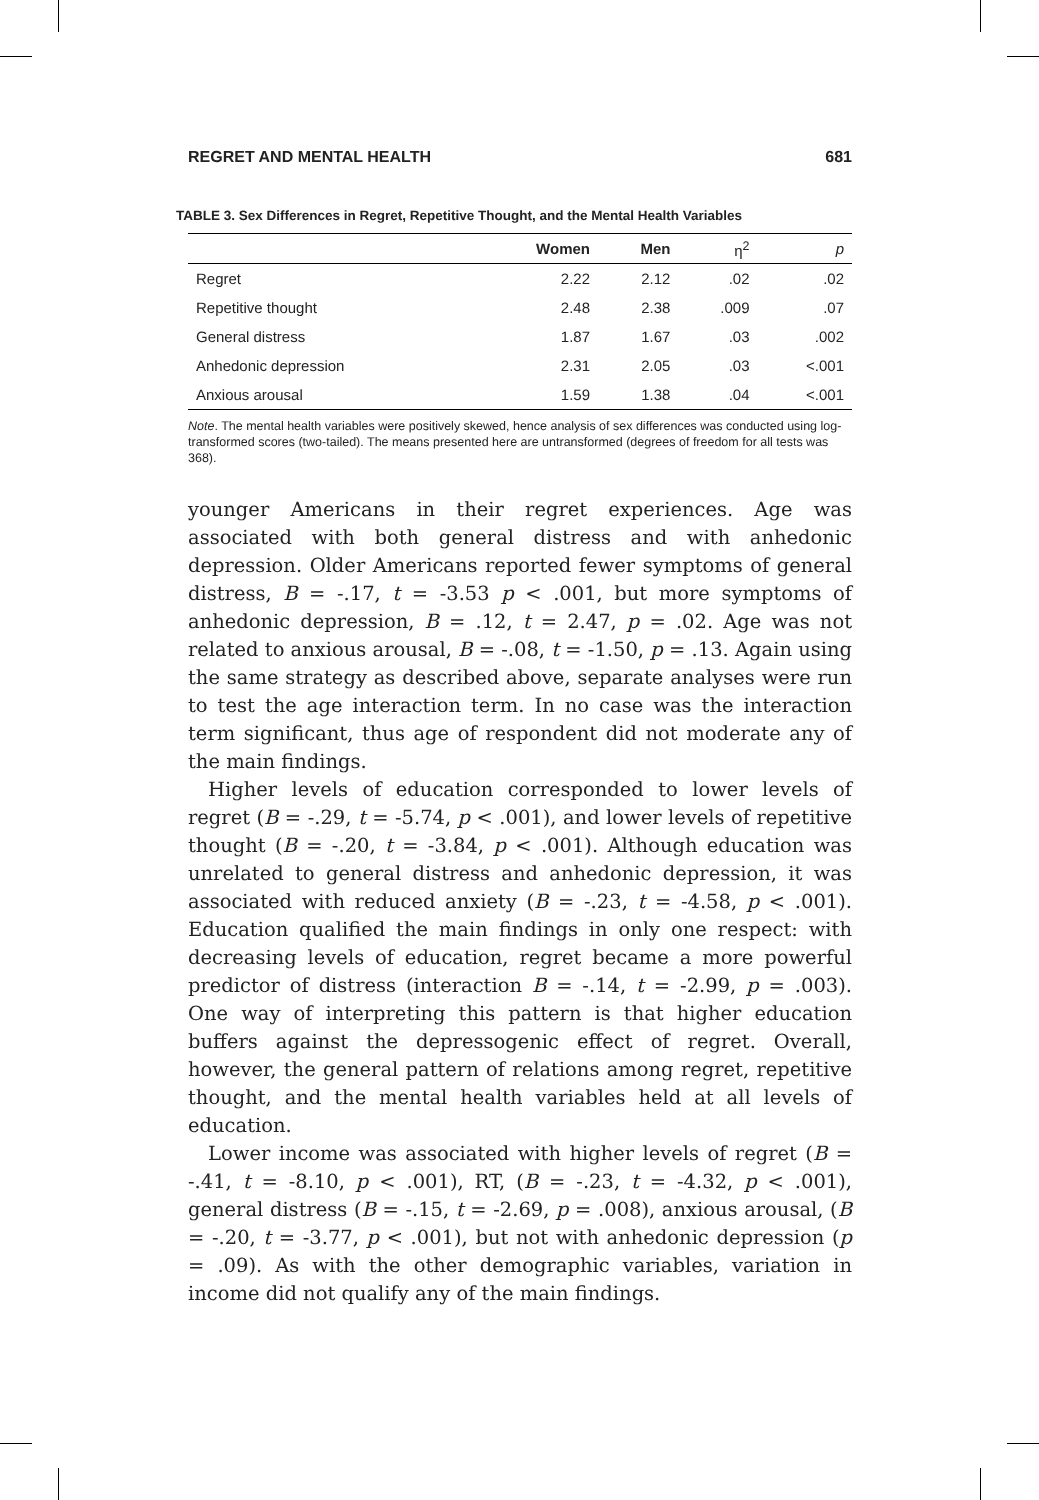REGRET AND MENTAL HEALTH 681
TABLE 3. Sex Differences in Regret, Repetitive Thought, and the Mental Health Variables
| | Women | Men | η<sup>2</sup> | p |
| --- | --- | --- | --- | --- |
| Regret | 2.22 | 2.12 | .02 | .02 |
| Repetitive thought | 2.48 | 2.38 | .009 | .07 |
| General distress | 1.87 | 1.67 | .03 | .002 |
| Anhedonic depression | 2.31 | 2.05 | .03 | <.001 |
| Anxious arousal | 1.59 | 1.38 | .04 | <.001 |
Note. The mental health variables were positively skewed, hence analysis of sex differences was conducted using log-transformed scores (two-tailed). The means presented here are untransformed (degrees of freedom for all tests was 368).
younger Americans in their regret experiences. Age was associated with both general distress and with anhedonic depression. Older Americans reported fewer symptoms of general distress, B = -.17, t = -3.53 p < .001, but more symptoms of anhedonic depression, B = .12, t = 2.47, p = .02. Age was not related to anxious arousal, B = -.08, t = -1.50, p = .13. Again using the same strategy as described above, separate analyses were run to test the age interaction term. In no case was the interaction term significant, thus age of respondent did not moderate any of the main findings.
Higher levels of education corresponded to lower levels of regret (B = -.29, t = -5.74, p < .001), and lower levels of repetitive thought (B = -.20, t = -3.84, p < .001). Although education was unrelated to general distress and anhedonic depression, it was associated with reduced anxiety (B = -.23, t = -4.58, p < .001). Education qualified the main findings in only one respect: with decreasing levels of education, regret became a more powerful predictor of distress (interaction B = -.14, t = -2.99, p = .003). One way of interpreting this pattern is that higher education buffers against the depressogenic effect of regret. Overall, however, the general pattern of relations among regret, repetitive thought, and the mental health variables held at all levels of education.
Lower income was associated with higher levels of regret (B = -.41, t = -8.10, p < .001), RT, (B = -.23, t = -4.32, p < .001), general distress (B = -.15, t = -2.69, p = .008), anxious arousal, (B = -.20, t = -3.77, p < .001), but not with anhedonic depression (p = .09). As with the other demographic variables, variation in income did not qualify any of the main findings.